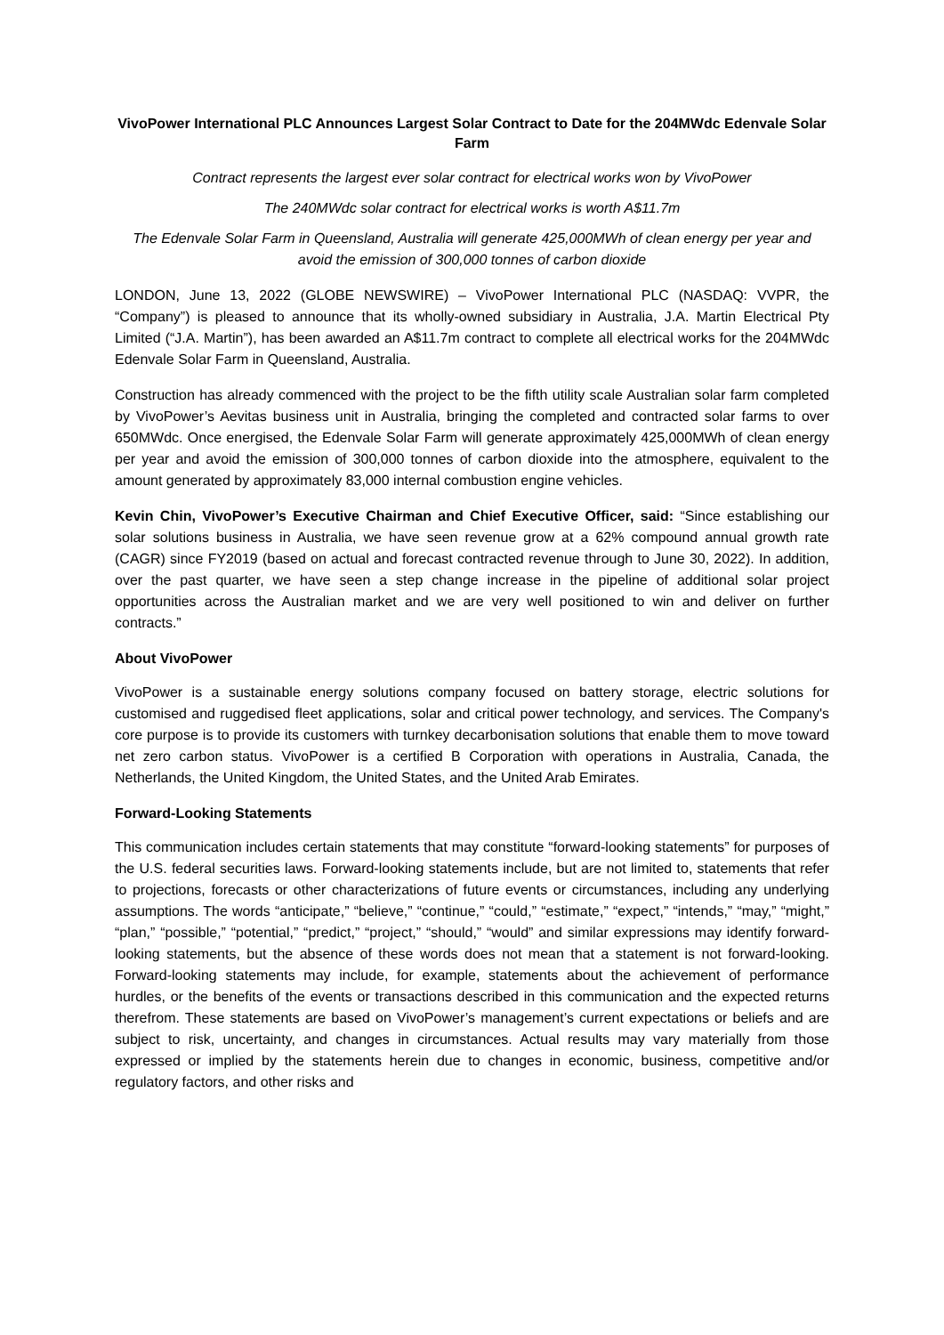VivoPower International PLC Announces Largest Solar Contract to Date for the 204MWdc Edenvale Solar Farm
Contract represents the largest ever solar contract for electrical works won by VivoPower
The 240MWdc solar contract for electrical works is worth A$11.7m
The Edenvale Solar Farm in Queensland, Australia will generate 425,000MWh of clean energy per year and avoid the emission of 300,000 tonnes of carbon dioxide
LONDON, June 13, 2022 (GLOBE NEWSWIRE) – VivoPower International PLC (NASDAQ: VVPR, the “Company”) is pleased to announce that its wholly-owned subsidiary in Australia, J.A. Martin Electrical Pty Limited (“J.A. Martin”), has been awarded an A$11.7m contract to complete all electrical works for the 204MWdc Edenvale Solar Farm in Queensland, Australia.
Construction has already commenced with the project to be the fifth utility scale Australian solar farm completed by VivoPower’s Aevitas business unit in Australia, bringing the completed and contracted solar farms to over 650MWdc. Once energised, the Edenvale Solar Farm will generate approximately 425,000MWh of clean energy per year and avoid the emission of 300,000 tonnes of carbon dioxide into the atmosphere, equivalent to the amount generated by approximately 83,000 internal combustion engine vehicles.
Kevin Chin, VivoPower’s Executive Chairman and Chief Executive Officer, said: “Since establishing our solar solutions business in Australia, we have seen revenue grow at a 62% compound annual growth rate (CAGR) since FY2019 (based on actual and forecast contracted revenue through to June 30, 2022). In addition, over the past quarter, we have seen a step change increase in the pipeline of additional solar project opportunities across the Australian market and we are very well positioned to win and deliver on further contracts.”
About VivoPower
VivoPower is a sustainable energy solutions company focused on battery storage, electric solutions for customised and ruggedised fleet applications, solar and critical power technology, and services. The Company's core purpose is to provide its customers with turnkey decarbonisation solutions that enable them to move toward net zero carbon status. VivoPower is a certified B Corporation with operations in Australia, Canada, the Netherlands, the United Kingdom, the United States, and the United Arab Emirates.
Forward-Looking Statements
This communication includes certain statements that may constitute “forward-looking statements” for purposes of the U.S. federal securities laws. Forward-looking statements include, but are not limited to, statements that refer to projections, forecasts or other characterizations of future events or circumstances, including any underlying assumptions. The words “anticipate,” “believe,” “continue,” “could,” “estimate,” “expect,” “intends,” “may,” “might,” “plan,” “possible,” “potential,” “predict,” “project,” “should,” “would” and similar expressions may identify forward-looking statements, but the absence of these words does not mean that a statement is not forward-looking. Forward-looking statements may include, for example, statements about the achievement of performance hurdles, or the benefits of the events or transactions described in this communication and the expected returns therefrom. These statements are based on VivoPower’s management’s current expectations or beliefs and are subject to risk, uncertainty, and changes in circumstances. Actual results may vary materially from those expressed or implied by the statements herein due to changes in economic, business, competitive and/or regulatory factors, and other risks and